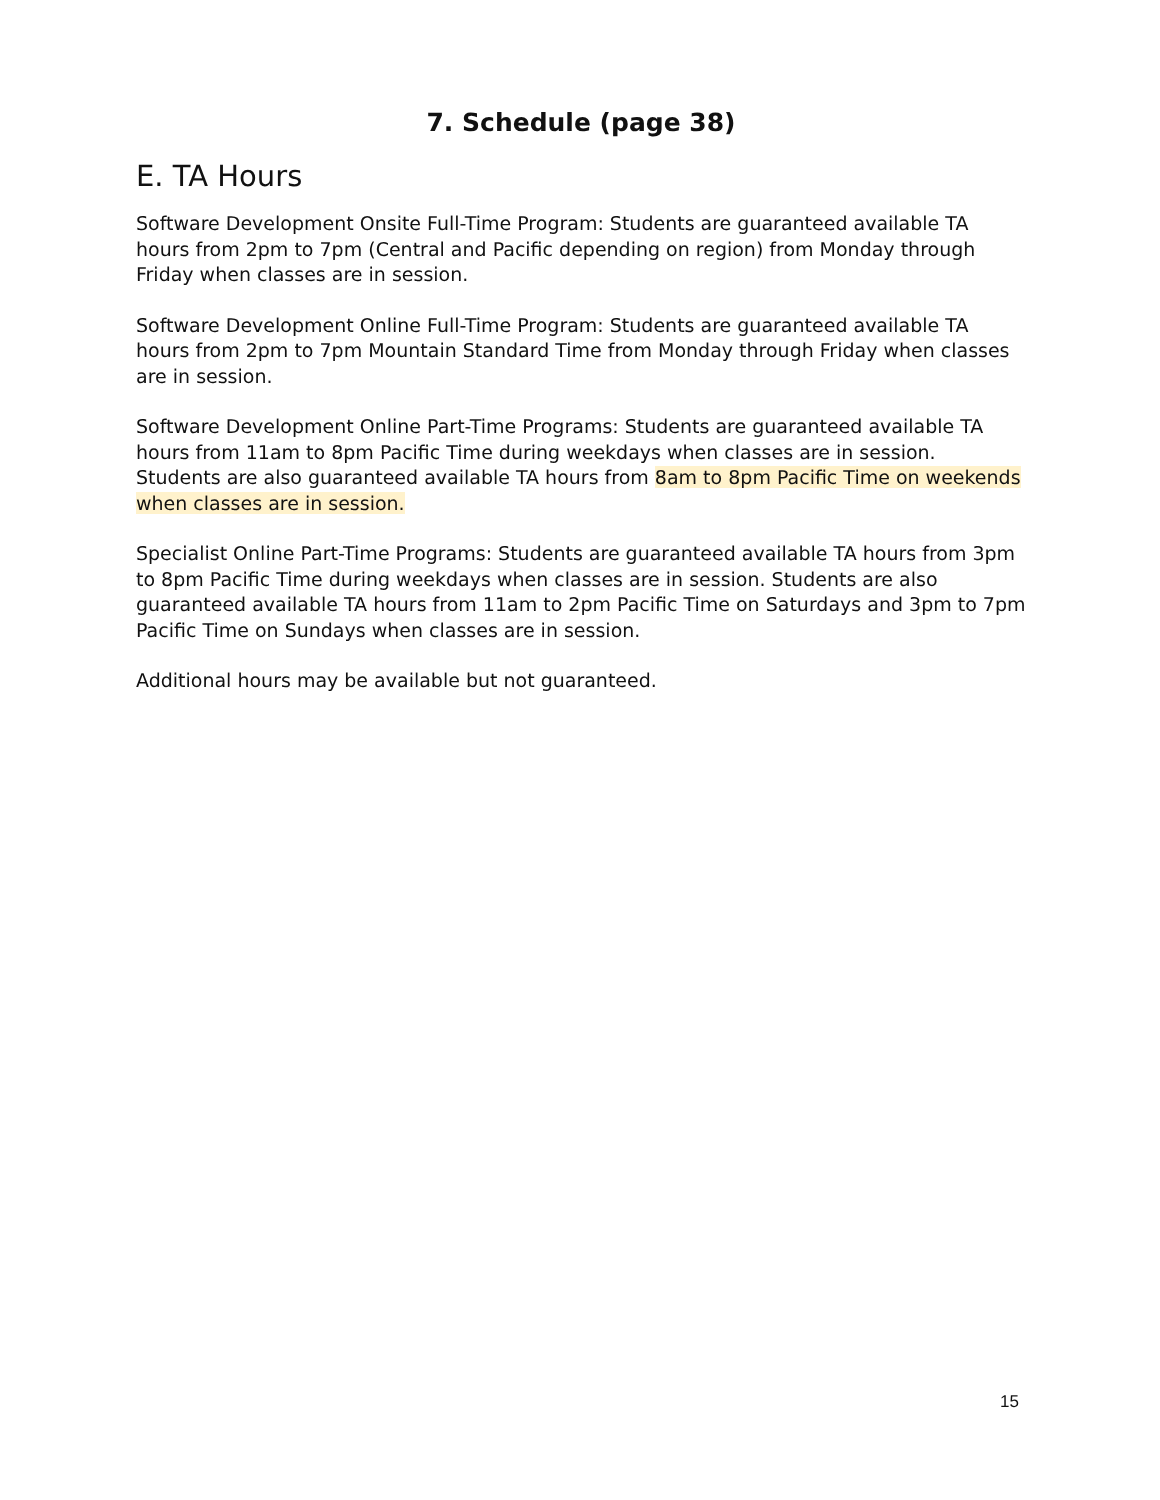7. Schedule (page 38)
E. TA Hours
Software Development Onsite Full-Time Program: Students are guaranteed available TA hours from 2pm to 7pm (Central and Pacific depending on region) from Monday through Friday when classes are in session.
Software Development Online Full-Time Program: Students are guaranteed available TA hours from 2pm to 7pm Mountain Standard Time from Monday through Friday when classes are in session.
Software Development Online Part-Time Programs: Students are guaranteed available TA hours from 11am to 8pm Pacific Time during weekdays when classes are in session. Students are also guaranteed available TA hours from 8am to 8pm Pacific Time on weekends when classes are in session.
Specialist Online Part-Time Programs: Students are guaranteed available TA hours from 3pm to 8pm Pacific Time during weekdays when classes are in session. Students are also guaranteed available TA hours from 11am to 2pm Pacific Time on Saturdays and 3pm to 7pm Pacific Time on Sundays when classes are in session.
Additional hours may be available but not guaranteed.
15